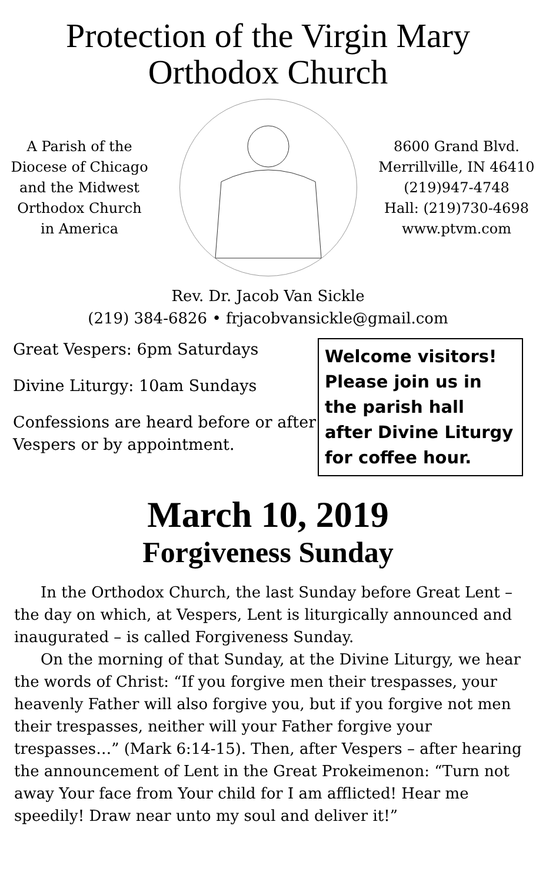Protection of the Virgin Mary
Orthodox Church
A Parish of the
Diocese of Chicago
and the Midwest
Orthodox Church
in America
8600 Grand Blvd.
Merrillville, IN 46410
(219)947-4748
Hall: (219)730-4698
www.ptvm.com
Rev. Dr. Jacob Van Sickle
(219) 384-6826 • frjacobvansickle@gmail.com
Great Vespers: 6pm Saturdays
Divine Liturgy: 10am Sundays
Confessions are heard before or after Vespers or by appointment.
Welcome visitors! Please join us in the parish hall after Divine Liturgy for coffee hour.
March 10, 2019
Forgiveness Sunday
In the Orthodox Church, the last Sunday before Great Lent – the day on which, at Vespers, Lent is liturgically announced and inaugurated – is called Forgiveness Sunday.
On the morning of that Sunday, at the Divine Liturgy, we hear the words of Christ: “If you forgive men their trespasses, your heavenly Father will also forgive you, but if you forgive not men their trespasses, neither will your Father forgive your trespasses…” (Mark 6:14-15). Then, after Vespers – after hearing the announcement of Lent in the Great Prokeimenon: “Turn not away Your face from Your child for I am afflicted! Hear me speedily! Draw near unto my soul and deliver it!”